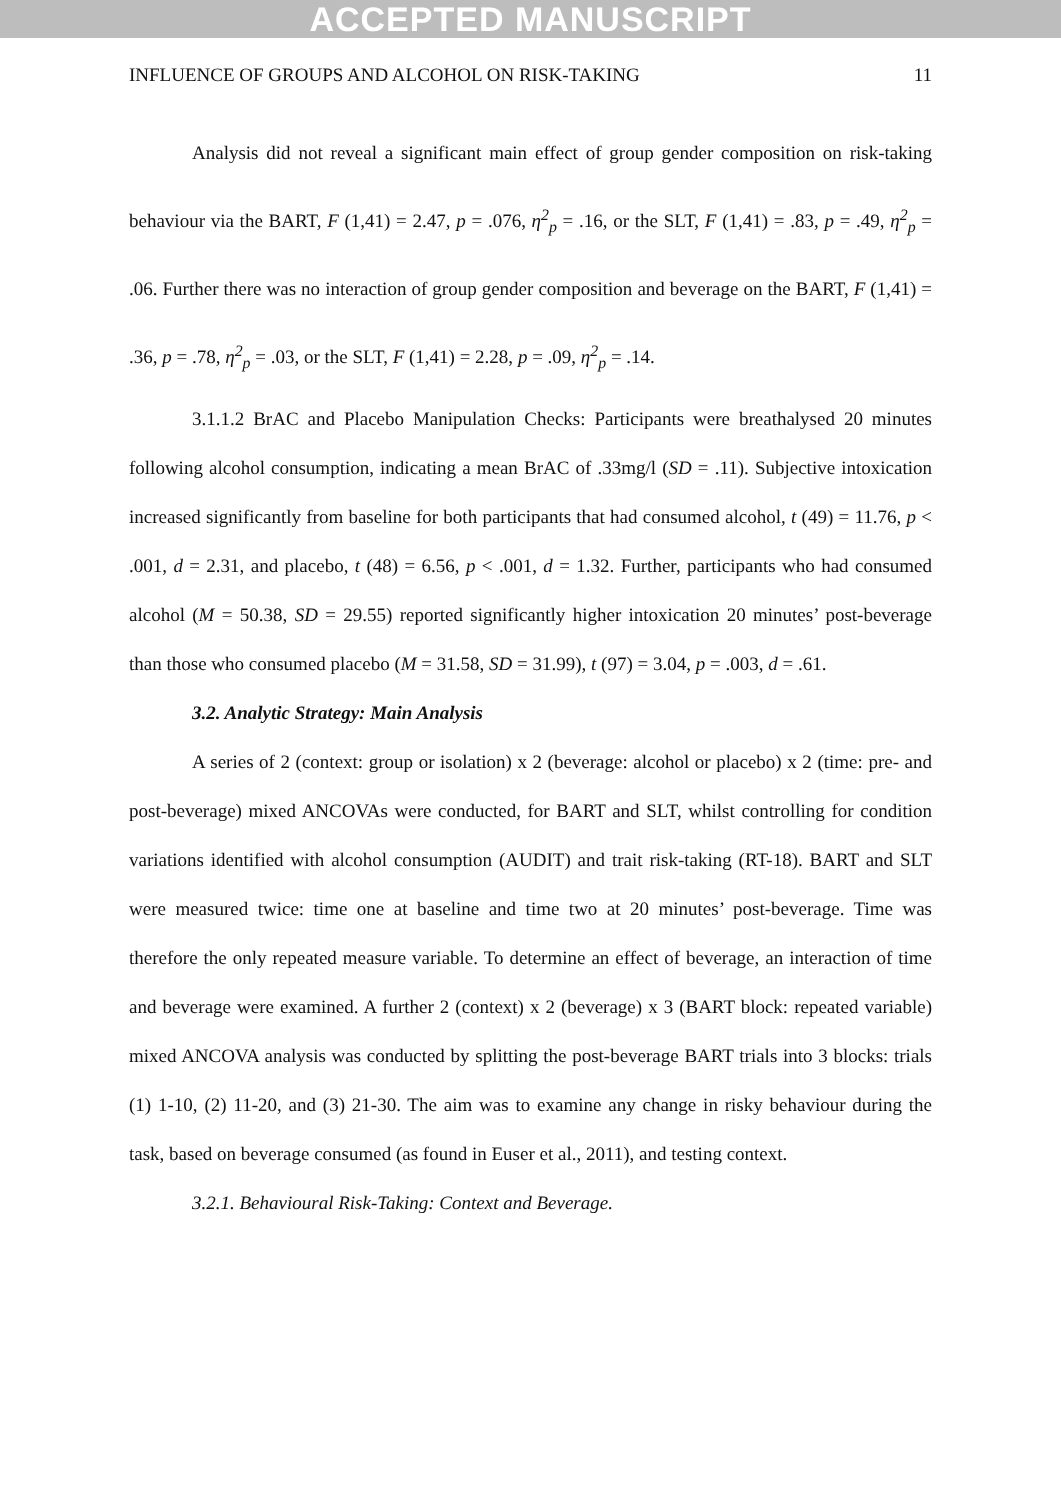ACCEPTED MANUSCRIPT
INFLUENCE OF GROUPS AND ALCOHOL ON RISK-TAKING 11
Analysis did not reveal a significant main effect of group gender composition on risk-taking behaviour via the BART, F (1,41) = 2.47, p = .076, η<sup>2</sup><sub>p</sub> = .16, or the SLT, F (1,41) = .83, p = .49, η<sup>2</sup><sub>p</sub> = .06. Further there was no interaction of group gender composition and beverage on the BART, F (1,41) = .36, p = .78, η<sup>2</sup><sub>p</sub> = .03, or the SLT, F (1,41) = 2.28, p = .09, η<sup>2</sup><sub>p</sub> = .14.
3.1.1.2 BrAC and Placebo Manipulation Checks: Participants were breathalysed 20 minutes following alcohol consumption, indicating a mean BrAC of .33mg/l (SD = .11). Subjective intoxication increased significantly from baseline for both participants that had consumed alcohol, t (49) = 11.76, p < .001, d = 2.31, and placebo, t (48) = 6.56, p < .001, d = 1.32. Further, participants who had consumed alcohol (M = 50.38, SD = 29.55) reported significantly higher intoxication 20 minutes’ post-beverage than those who consumed placebo (M = 31.58, SD = 31.99), t (97) = 3.04, p = .003, d = .61.
3.2. Analytic Strategy: Main Analysis
A series of 2 (context: group or isolation) x 2 (beverage: alcohol or placebo) x 2 (time: pre- and post-beverage) mixed ANCOVAs were conducted, for BART and SLT, whilst controlling for condition variations identified with alcohol consumption (AUDIT) and trait risk-taking (RT-18). BART and SLT were measured twice: time one at baseline and time two at 20 minutes’ post-beverage. Time was therefore the only repeated measure variable. To determine an effect of beverage, an interaction of time and beverage were examined. A further 2 (context) x 2 (beverage) x 3 (BART block: repeated variable) mixed ANCOVA analysis was conducted by splitting the post-beverage BART trials into 3 blocks: trials (1) 1-10, (2) 11-20, and (3) 21-30. The aim was to examine any change in risky behaviour during the task, based on beverage consumed (as found in Euser et al., 2011), and testing context.
3.2.1. Behavioural Risk-Taking: Context and Beverage.